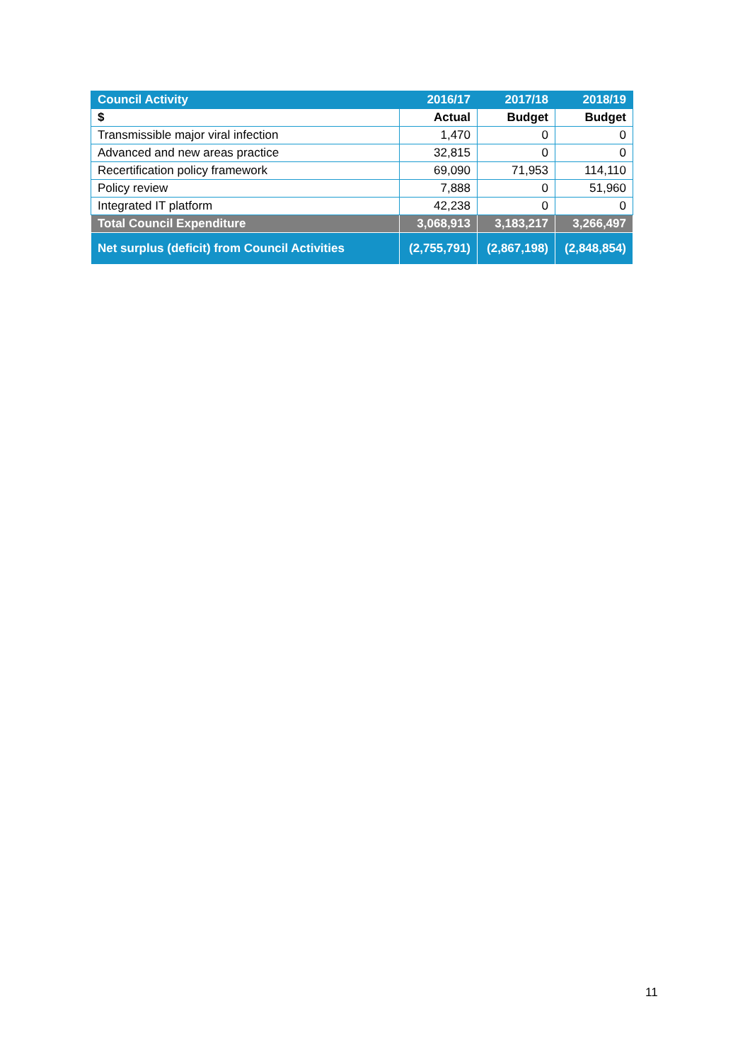| Council Activity | 2016/17 | 2017/18 | 2018/19 |
| --- | --- | --- | --- |
| $ | Actual | Budget | Budget |
| Transmissible major viral infection | 1,470 | 0 | 0 |
| Advanced and new areas practice | 32,815 | 0 | 0 |
| Recertification policy framework | 69,090 | 71,953 | 114,110 |
| Policy review | 7,888 | 0 | 51,960 |
| Integrated IT platform | 42,238 | 0 | 0 |
| Total Council Expenditure | 3,068,913 | 3,183,217 | 3,266,497 |
| Net surplus (deficit) from Council Activities | (2,755,791) | (2,867,198) | (2,848,854) |
11